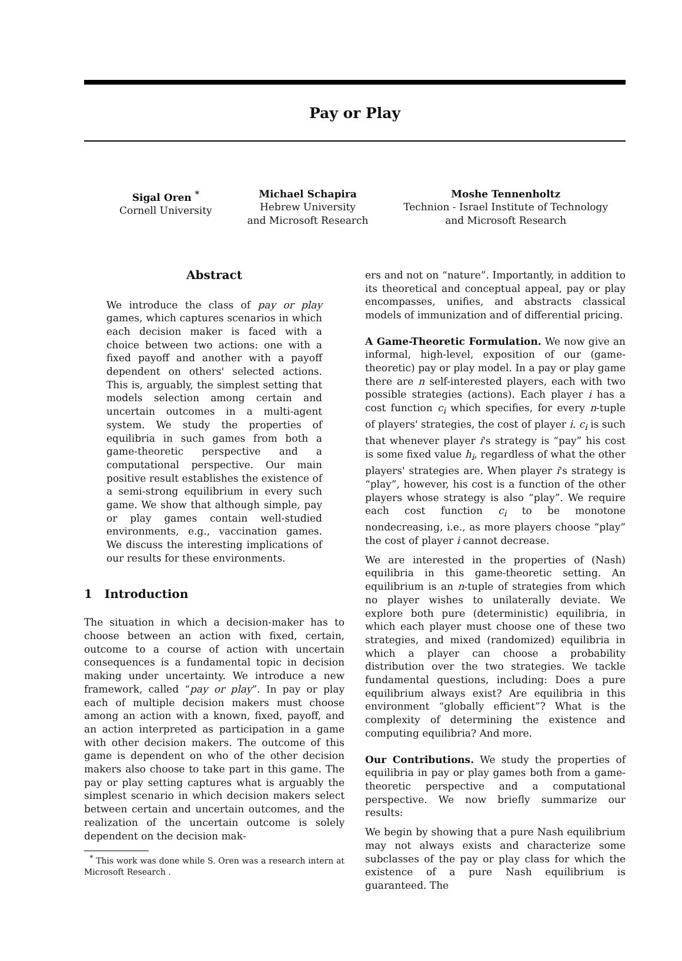Pay or Play
Sigal Oren <sup>*</sup>
Cornell University
Michael Schapira
Hebrew University
and Microsoft Research
Moshe Tennenholtz
Technion - Israel Institute of Technology
and Microsoft Research
Abstract
We introduce the class of pay or play games, which captures scenarios in which each decision maker is faced with a choice between two actions: one with a fixed payoff and another with a payoff dependent on others' selected actions. This is, arguably, the simplest setting that models selection among certain and uncertain outcomes in a multi-agent system. We study the properties of equilibria in such games from both a game-theoretic perspective and a computational perspective. Our main positive result establishes the existence of a semi-strong equilibrium in every such game. We show that although simple, pay or play games contain well-studied environments, e.g., vaccination games. We discuss the interesting implications of our results for these environments.
1 Introduction
The situation in which a decision-maker has to choose between an action with fixed, certain, outcome to a course of action with uncertain consequences is a fundamental topic in decision making under uncertainty. We introduce a new framework, called “pay or play”. In pay or play each of multiple decision makers must choose among an action with a known, fixed, payoff, and an action interpreted as participation in a game with other decision makers. The outcome of this game is dependent on who of the other decision makers also choose to take part in this game. The pay or play setting captures what is arguably the simplest scenario in which decision makers select between certain and uncertain outcomes, and the realization of the uncertain outcome is solely dependent on the decision mak-
<sup>*</sup> This work was done while S. Oren was a research intern at Microsoft Research .
ers and not on “nature”. Importantly, in addition to its theoretical and conceptual appeal, pay or play encompasses, unifies, and abstracts classical models of immunization and of differential pricing.
A Game-Theoretic Formulation. We now give an informal, high-level, exposition of our (game-theoretic) pay or play model. In a pay or play game there are n self-interested players, each with two possible strategies (actions). Each player i has a cost function c<sub>i</sub> which specifies, for every n-tuple of players' strategies, the cost of player i. c<sub>i</sub> is such that whenever player i's strategy is “pay” his cost is some fixed value h<sub>i</sub>, regardless of what the other players' strategies are. When player i's strategy is “play”, however, his cost is a function of the other players whose strategy is also “play”. We require each cost function c<sub>i</sub> to be monotone nondecreasing, i.e., as more players choose “play” the cost of player i cannot decrease.
We are interested in the properties of (Nash) equilibria in this game-theoretic setting. An equilibrium is an n-tuple of strategies from which no player wishes to unilaterally deviate. We explore both pure (deterministic) equilibria, in which each player must choose one of these two strategies, and mixed (randomized) equilibria in which a player can choose a probability distribution over the two strategies. We tackle fundamental questions, including: Does a pure equilibrium always exist? Are equilibria in this environment “globally efficient”? What is the complexity of determining the existence and computing equilibria? And more.
Our Contributions. We study the properties of equilibria in pay or play games both from a game-theoretic perspective and a computational perspective. We now briefly summarize our results:
We begin by showing that a pure Nash equilibrium may not always exists and characterize some subclasses of the pay or play class for which the existence of a pure Nash equilibrium is guaranteed. The